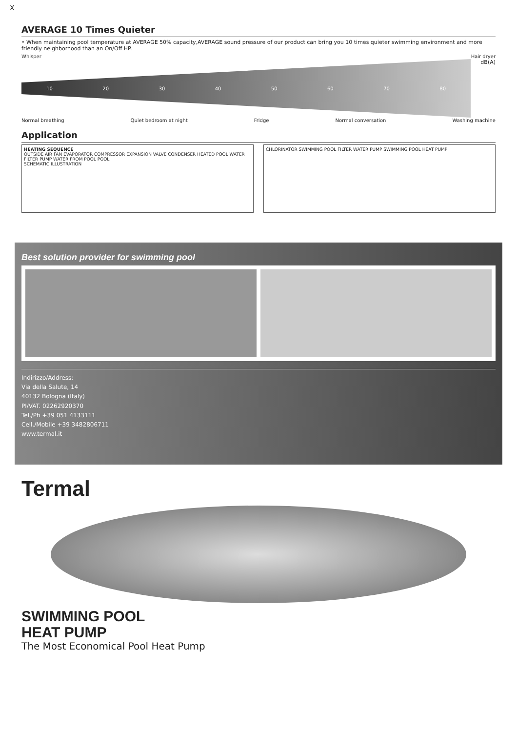X
AVERAGE 10 Times Quieter
• When maintaining pool temperature at AVERAGE 50% capacity,AVERAGE sound pressure of our product can bring you 10 times quieter swimming environment and more friendly neighborhood than an On/Off HP.
Whisper Hair dryer
10 20 30 40 50 60 70 80
dB(A)
Normal breathing Quiet bedroom at night Fridge Normal conversation Washing machine
Application
HEATING SEQUENCE
OUTSIDE AIR FAN EVAPORATOR COMPRESSOR EXPANSION VALVE CONDENSER HEATED POOL WATER FILTER PUMP WATER FROM POOL POOL
SCHEMATIC ILLUSTRATION
CHLORINATOR SWIMMING POOL FILTER WATER PUMP SWIMMING POOL HEAT PUMP
Best solution provider for swimming pool
Indirizzo/Address:
Via della Salute, 14
40132 Bologna (Italy)
PI/VAT. 02262920370
Tel./Ph +39 051 4133111
Cell./Mobile +39 3482806711
www.termal.it
Termal
SWIMMING POOL
HEAT PUMP
The Most Economical Pool Heat Pump